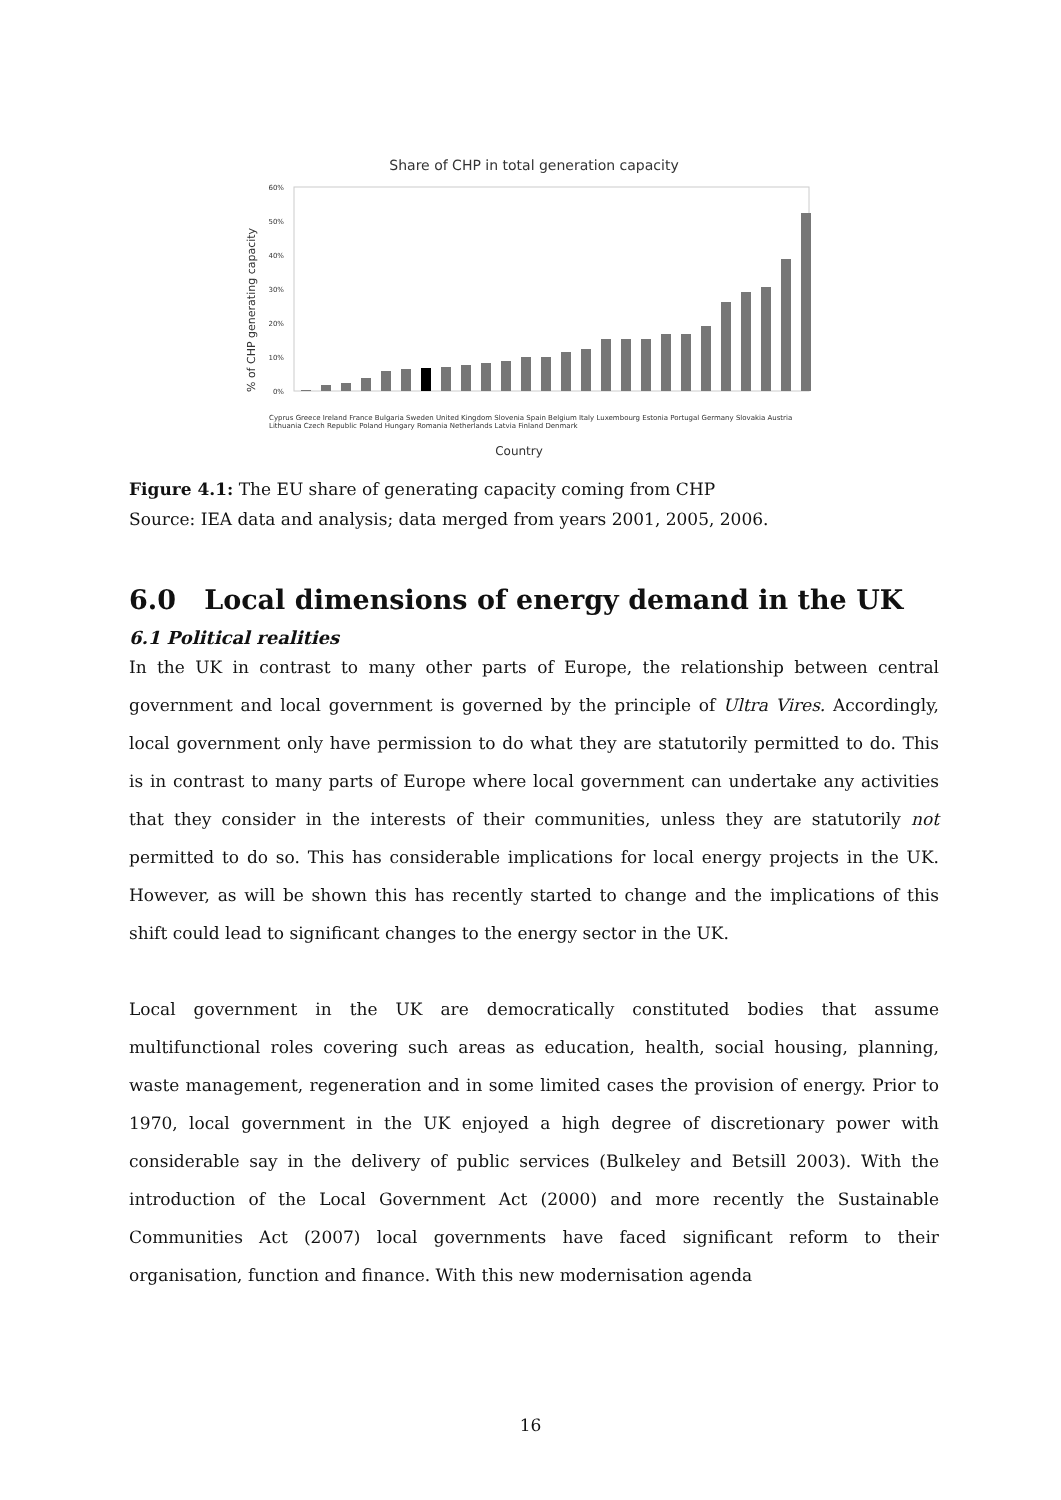Share of CHP in total generation capacity
60%
50%
40%
30%
20%
10%
0%
% of CHP generating capacity
Country
Cyprus Greece Ireland France Bulgaria Sweden United Kingdom Slovenia Spain Belgium Italy Luxembourg Estonia Portugal Germany Slovakia Austria Lithuania Czech Republic Poland Hungary Romania Netherlands Latvia Finland Denmark
Figure 4.1: The EU share of generating capacity coming from CHP
Source: IEA data and analysis; data merged from years 2001, 2005, 2006.
6.0 Local dimensions of energy demand in the UK
6.1 Political realities
In the UK in contrast to many other parts of Europe, the relationship between central government and local government is governed by the principle of Ultra Vires. Accordingly, local government only have permission to do what they are statutorily permitted to do. This is in contrast to many parts of Europe where local government can undertake any activities that they consider in the interests of their communities, unless they are statutorily not permitted to do so. This has considerable implications for local energy projects in the UK. However, as will be shown this has recently started to change and the implications of this shift could lead to significant changes to the energy sector in the UK.
Local government in the UK are democratically constituted bodies that assume multifunctional roles covering such areas as education, health, social housing, planning, waste management, regeneration and in some limited cases the provision of energy. Prior to 1970, local government in the UK enjoyed a high degree of discretionary power with considerable say in the delivery of public services (Bulkeley and Betsill 2003). With the introduction of the Local Government Act (2000) and more recently the Sustainable Communities Act (2007) local governments have faced significant reform to their organisation, function and finance. With this new modernisation agenda
16